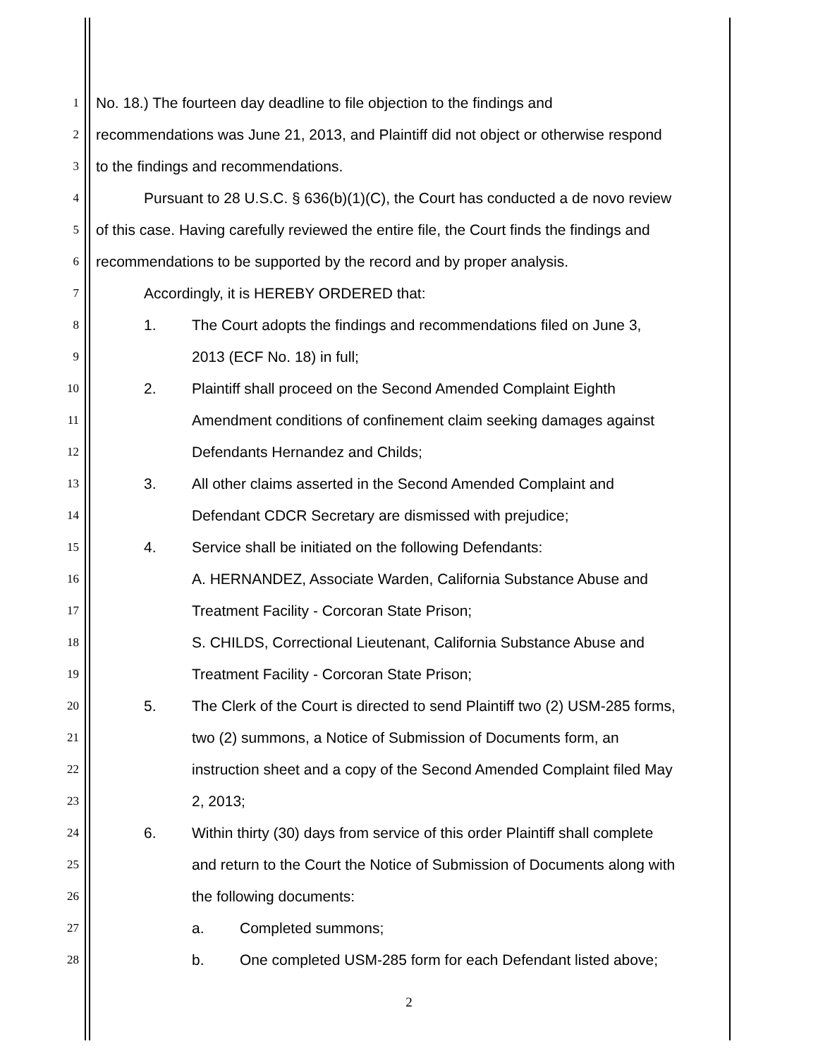1 No. 18.) The fourteen day deadline to file objection to the findings and
2 recommendations was June 21, 2013, and Plaintiff did not object or otherwise respond
3 to the findings and recommendations.
4 Pursuant to 28 U.S.C. § 636(b)(1)(C), the Court has conducted a de novo review
5 of this case. Having carefully reviewed the entire file, the Court finds the findings and
6 recommendations to be supported by the record and by proper analysis.
7 Accordingly, it is HEREBY ORDERED that:
8 1. The Court adopts the findings and recommendations filed on June 3,
9 2013 (ECF No. 18) in full;
10 2. Plaintiff shall proceed on the Second Amended Complaint Eighth
11 Amendment conditions of confinement claim seeking damages against
12 Defendants Hernandez and Childs;
13 3. All other claims asserted in the Second Amended Complaint and
14 Defendant CDCR Secretary are dismissed with prejudice;
15 4. Service shall be initiated on the following Defendants:
16 A. HERNANDEZ, Associate Warden, California Substance Abuse and
17 Treatment Facility - Corcoran State Prison;
18 S. CHILDS, Correctional Lieutenant, California Substance Abuse and
19 Treatment Facility - Corcoran State Prison;
20 5. The Clerk of the Court is directed to send Plaintiff two (2) USM-285 forms,
21 two (2) summons, a Notice of Submission of Documents form, an
22 instruction sheet and a copy of the Second Amended Complaint filed May
23 2, 2013;
24 6. Within thirty (30) days from service of this order Plaintiff shall complete
25 and return to the Court the Notice of Submission of Documents along with
26 the following documents:
27 a. Completed summons;
28 b. One completed USM-285 form for each Defendant listed above;
2